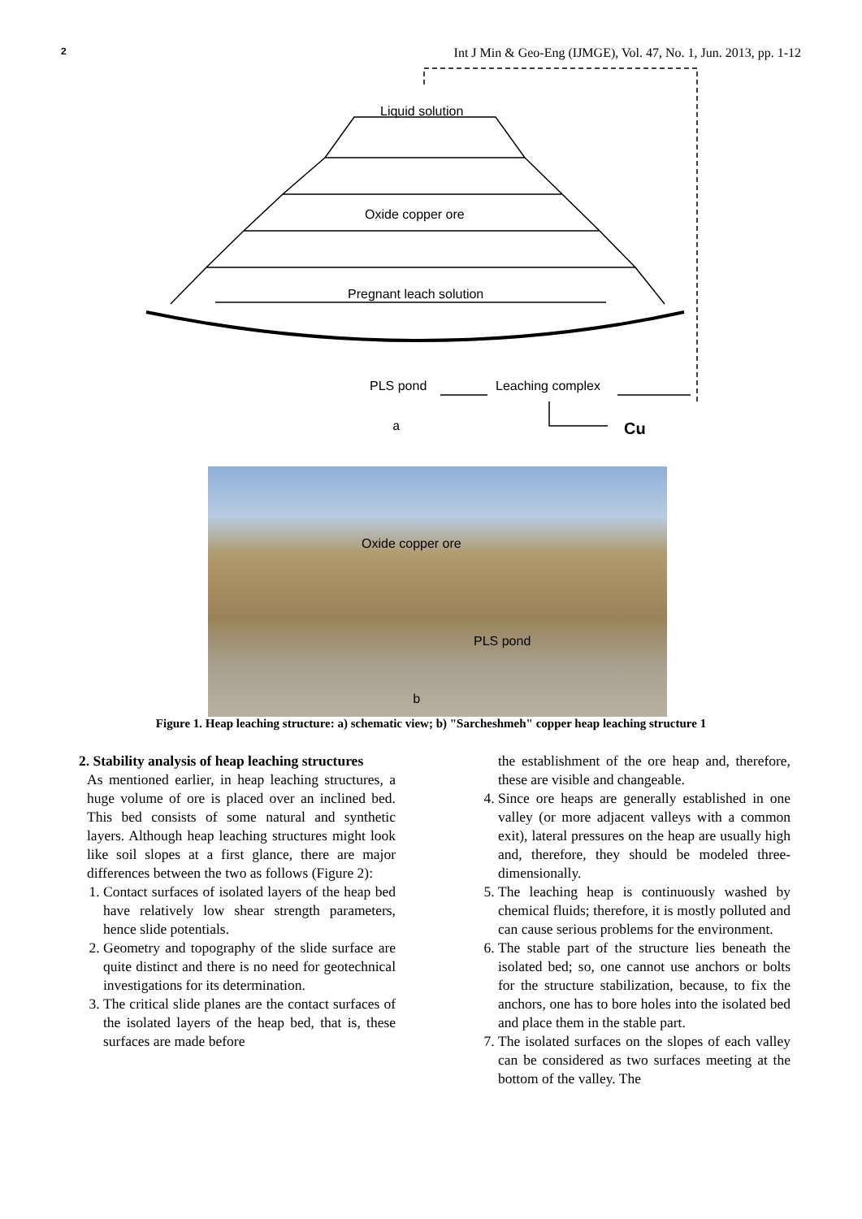2 Int J Min & Geo-Eng (IJMGE), Vol. 47, No. 1, Jun. 2013, pp. 1-12
Liquid solution
Oxide copper ore
Pregnant leach solution
PLS pond Leaching complex
a Cu
Oxide copper ore
PLS pond
b
Figure 1. Heap leaching structure: a) schematic view; b) "Sarcheshmeh" copper heap leaching structure 1
2. Stability analysis of heap leaching structures
As mentioned earlier, in heap leaching structures, a huge volume of ore is placed over an inclined bed. This bed consists of some natural and synthetic layers. Although heap leaching structures might look like soil slopes at a first glance, there are major differences between the two as follows (Figure 2):
1. Contact surfaces of isolated layers of the heap bed have relatively low shear strength parameters, hence slide potentials.
2. Geometry and topography of the slide surface are quite distinct and there is no need for geotechnical investigations for its determination.
3. The critical slide planes are the contact surfaces of the isolated layers of the heap bed, that is, these surfaces are made before
the establishment of the ore heap and, therefore, these are visible and changeable.
4. Since ore heaps are generally established in one valley (or more adjacent valleys with a common exit), lateral pressures on the heap are usually high and, therefore, they should be modeled three-dimensionally.
5. The leaching heap is continuously washed by chemical fluids; therefore, it is mostly polluted and can cause serious problems for the environment.
6. The stable part of the structure lies beneath the isolated bed; so, one cannot use anchors or bolts for the structure stabilization, because, to fix the anchors, one has to bore holes into the isolated bed and place them in the stable part.
7. The isolated surfaces on the slopes of each valley can be considered as two surfaces meeting at the bottom of the valley. The